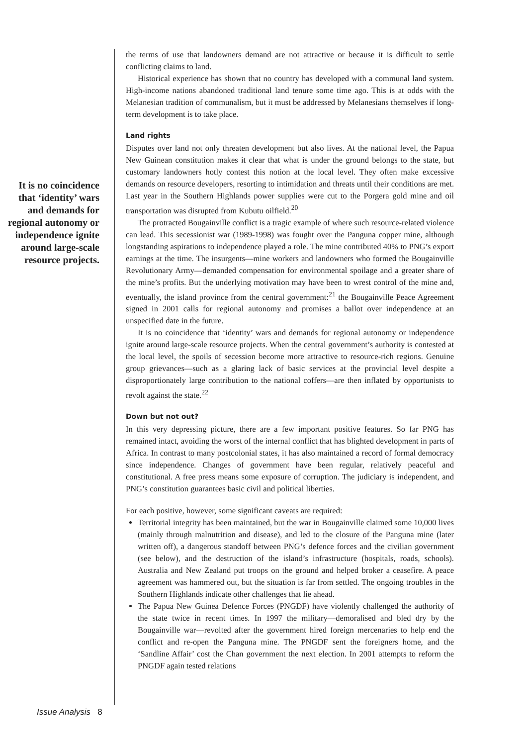It is no coincidence that ‘identity’ wars and demands for regional autonomy or independence ignite around large-scale resource projects.
the terms of use that landowners demand are not attractive or because it is difficult to settle conflicting claims to land.
Historical experience has shown that no country has developed with a communal land system. High-income nations abandoned traditional land tenure some time ago. This is at odds with the Melanesian tradition of communalism, but it must be addressed by Melanesians themselves if long-term development is to take place.
Land rights
Disputes over land not only threaten development but also lives. At the national level, the Papua New Guinean constitution makes it clear that what is under the ground belongs to the state, but customary landowners hotly contest this notion at the local level. They often make excessive demands on resource developers, resorting to intimidation and threats until their conditions are met. Last year in the Southern Highlands power supplies were cut to the Porgera gold mine and oil transportation was disrupted from Kubutu oilfield.<sup>20</sup>
The protracted Bougainville conflict is a tragic example of where such resource-related violence can lead. This secessionist war (1989-1998) was fought over the Panguna copper mine, although longstanding aspirations to independence played a role. The mine contributed 40% to PNG’s export earnings at the time. The insurgents—mine workers and landowners who formed the Bougainville Revolutionary Army—demanded compensation for environmental spoilage and a greater share of the mine’s profits. But the underlying motivation may have been to wrest control of the mine and, eventually, the island province from the central government:<sup>21</sup> the Bougainville Peace Agreement signed in 2001 calls for regional autonomy and promises a ballot over independence at an unspecified date in the future.
It is no coincidence that ‘identity’ wars and demands for regional autonomy or independence ignite around large-scale resource projects. When the central government’s authority is contested at the local level, the spoils of secession become more attractive to resource-rich regions. Genuine group grievances—such as a glaring lack of basic services at the provincial level despite a disproportionately large contribution to the national coffers—are then inflated by opportunists to revolt against the state.<sup>22</sup>
Down but not out?
In this very depressing picture, there are a few important positive features. So far PNG has remained intact, avoiding the worst of the internal conflict that has blighted development in parts of Africa. In contrast to many postcolonial states, it has also maintained a record of formal democracy since independence. Changes of government have been regular, relatively peaceful and constitutional. A free press means some exposure of corruption. The judiciary is independent, and PNG’s constitution guarantees basic civil and political liberties.
For each positive, however, some significant caveats are required:
Territorial integrity has been maintained, but the war in Bougainville claimed some 10,000 lives (mainly through malnutrition and disease), and led to the closure of the Panguna mine (later written off), a dangerous standoff between PNG’s defence forces and the civilian government (see below), and the destruction of the island’s infrastructure (hospitals, roads, schools). Australia and New Zealand put troops on the ground and helped broker a ceasefire. A peace agreement was hammered out, but the situation is far from settled. The ongoing troubles in the Southern Highlands indicate other challenges that lie ahead.
The Papua New Guinea Defence Forces (PNGDF) have violently challenged the authority of the state twice in recent times. In 1997 the military—demoralised and bled dry by the Bougainville war—revolted after the government hired foreign mercenaries to help end the conflict and re-open the Panguna mine. The PNGDF sent the foreigners home, and the ‘Sandline Affair’ cost the Chan government the next election. In 2001 attempts to reform the PNGDF again tested relations
Issue Analysis 8